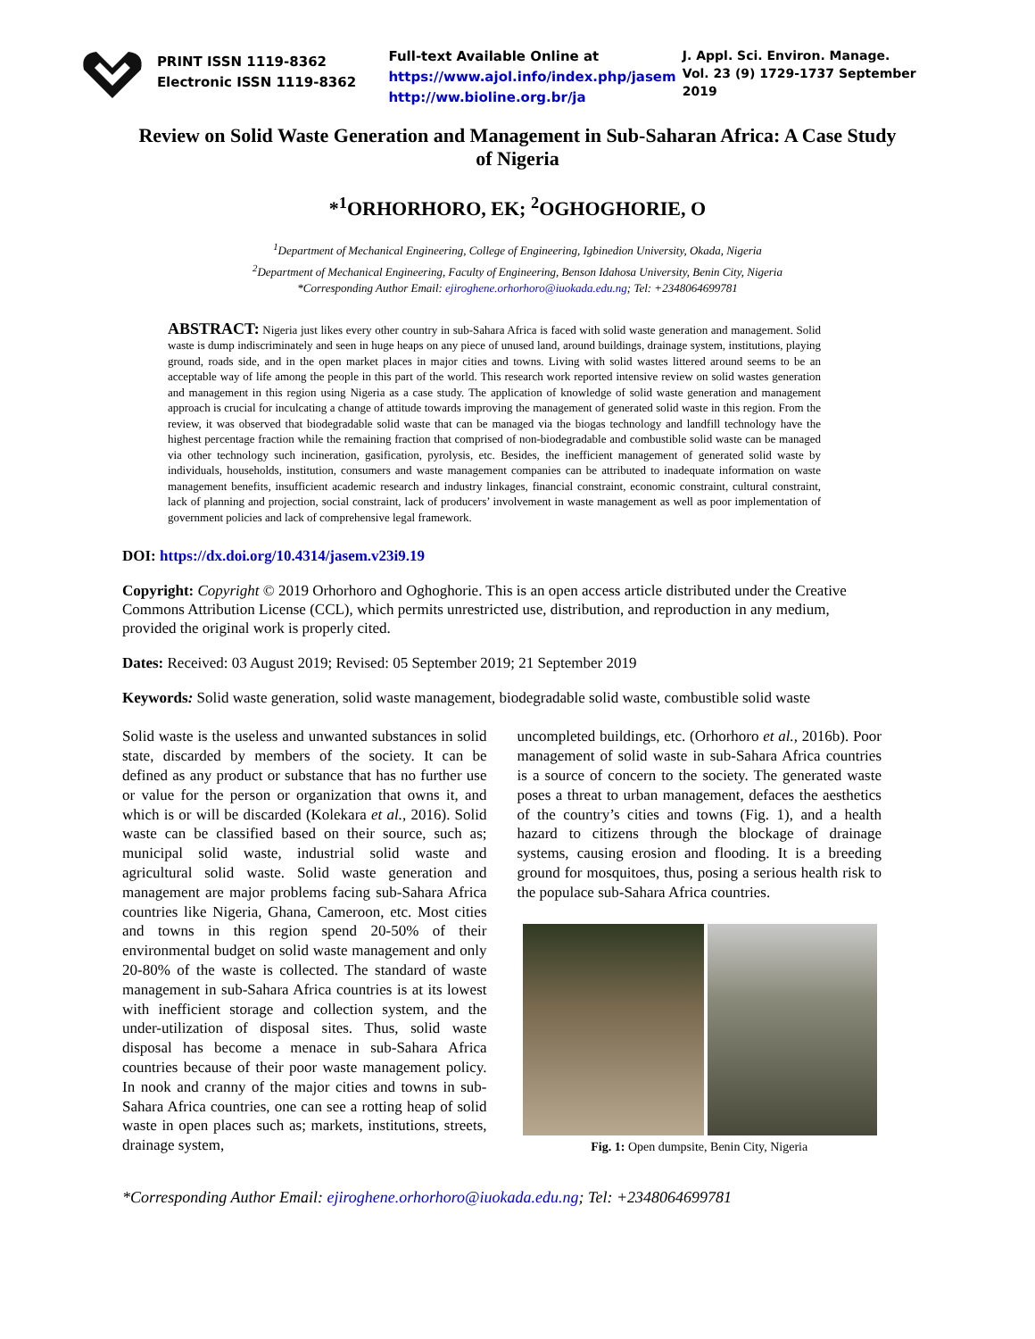PRINT ISSN 1119-8362
Electronic ISSN 1119-8362
Full-text Available Online at
https://www.ajol.info/index.php/jasem
http://ww.bioline.org.br/ja
J. Appl. Sci. Environ. Manage.
Vol. 23 (9) 1729-1737 September 2019
Review on Solid Waste Generation and Management in Sub-Saharan Africa: A Case Study of Nigeria
*<sup>1</sup>ORHORHORO, EK; <sup>2</sup>OGHOGHORIE, O
<sup>1</sup> Department of Mechanical Engineering, College of Engineering, Igbinedion University, Okada, Nigeria
<sup>2</sup> Department of Mechanical Engineering, Faculty of Engineering, Benson Idahosa University, Benin City, Nigeria
*Corresponding Author Email: ejiroghene.orhorhoro@iuokada.edu.ng; Tel: +2348064699781
ABSTRACT: Nigeria just likes every other country in sub-Sahara Africa is faced with solid waste generation and management. Solid waste is dump indiscriminately and seen in huge heaps on any piece of unused land, around buildings, drainage system, institutions, playing ground, roads side, and in the open market places in major cities and towns. Living with solid wastes littered around seems to be an acceptable way of life among the people in this part of the world. This research work reported intensive review on solid wastes generation and management in this region using Nigeria as a case study. The application of knowledge of solid waste generation and management approach is crucial for inculcating a change of attitude towards improving the management of generated solid waste in this region. From the review, it was observed that biodegradable solid waste that can be managed via the biogas technology and landfill technology have the highest percentage fraction while the remaining fraction that comprised of non-biodegradable and combustible solid waste can be managed via other technology such incineration, gasification, pyrolysis, etc. Besides, the inefficient management of generated solid waste by individuals, households, institution, consumers and waste management companies can be attributed to inadequate information on waste management benefits, insufficient academic research and industry linkages, financial constraint, economic constraint, cultural constraint, lack of planning and projection, social constraint, lack of producers’ involvement in waste management as well as poor implementation of government policies and lack of comprehensive legal framework.
DOI: https://dx.doi.org/10.4314/jasem.v23i9.19
Copyright: Copyright © 2019 Orhorhoro and Oghoghorie. This is an open access article distributed under the Creative Commons Attribution License (CCL), which permits unrestricted use, distribution, and reproduction in any medium, provided the original work is properly cited.
Dates: Received: 03 August 2019; Revised: 05 September 2019; 21 September 2019
Keywords: Solid waste generation, solid waste management, biodegradable solid waste, combustible solid waste
Solid waste is the useless and unwanted substances in solid state, discarded by members of the society. It can be defined as any product or substance that has no further use or value for the person or organization that owns it, and which is or will be discarded (Kolekara et al., 2016). Solid waste can be classified based on their source, such as; municipal solid waste, industrial solid waste and agricultural solid waste. Solid waste generation and management are major problems facing sub-Sahara Africa countries like Nigeria, Ghana, Cameroon, etc. Most cities and towns in this region spend 20-50% of their environmental budget on solid waste management and only 20-80% of the waste is collected. The standard of waste management in sub-Sahara Africa countries is at its lowest with inefficient storage and collection system, and the under-utilization of disposal sites. Thus, solid waste disposal has become a menace in sub-Sahara Africa countries because of their poor waste management policy. In nook and cranny of the major cities and towns in sub-Sahara Africa countries, one can see a rotting heap of solid waste in open places such as; markets, institutions, streets, drainage system,
uncompleted buildings, etc. (Orhorhoro et al., 2016b). Poor management of solid waste in sub-Sahara Africa countries is a source of concern to the society. The generated waste poses a threat to urban management, defaces the aesthetics of the country’s cities and towns (Fig. 1), and a health hazard to citizens through the blockage of drainage systems, causing erosion and flooding. It is a breeding ground for mosquitoes, thus, posing a serious health risk to the populace sub-Sahara Africa countries.
Fig. 1: Open dumpsite, Benin City, Nigeria
*Corresponding Author Email: ejiroghene.orhorhoro@iuokada.edu.ng; Tel: +2348064699781